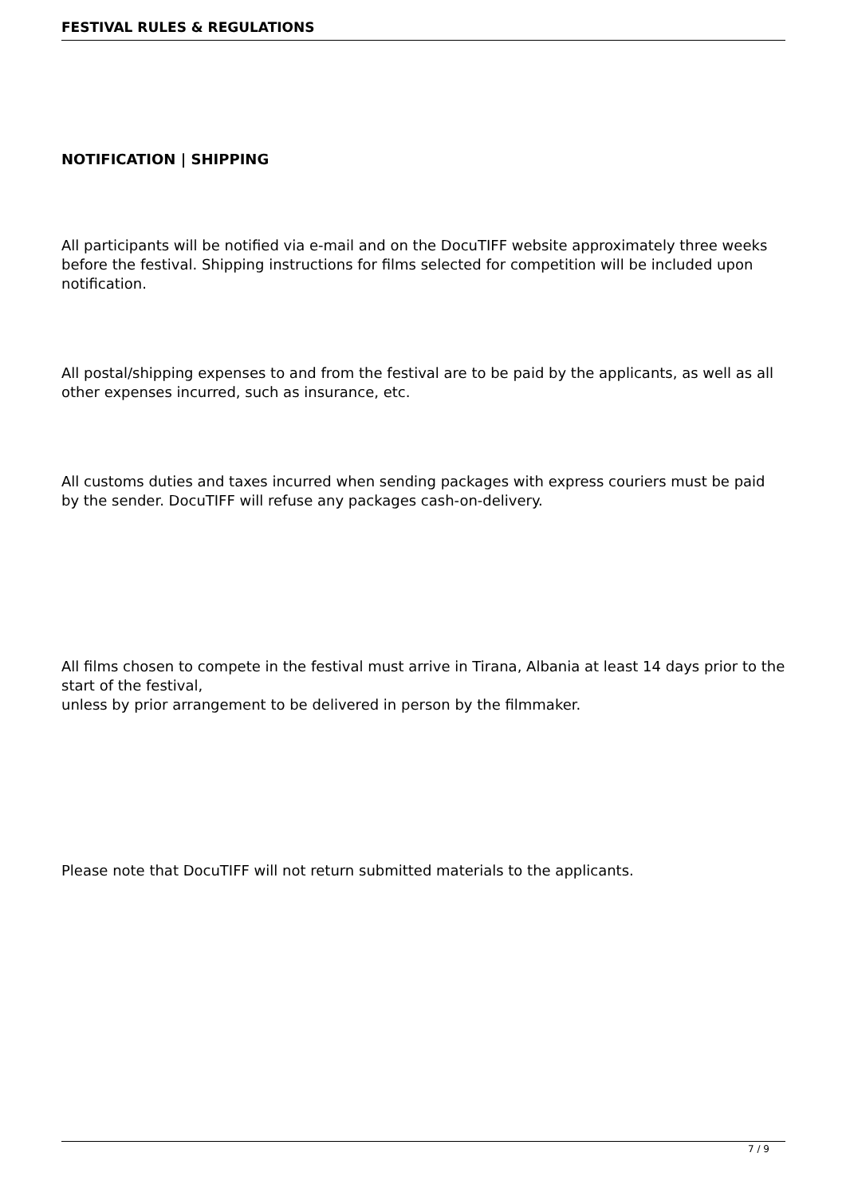FESTIVAL RULES & REGULATIONS
NOTIFICATION | SHIPPING
All participants will be notified via e-mail and on the DocuTIFF website approximately three weeks before the festival. Shipping instructions for films selected for competition will be included upon notification.
All postal/shipping expenses to and from the festival are to be paid by the applicants, as well as all other expenses incurred, such as insurance, etc.
All customs duties and taxes incurred when sending packages with express couriers must be paid by the sender. DocuTIFF will refuse any packages cash-on-delivery.
All films chosen to compete in the festival must arrive in Tirana, Albania at least 14 days prior to the start of the festival,
unless by prior arrangement to be delivered in person by the filmmaker.
Please note that DocuTIFF will not return submitted materials to the applicants.
7 / 9